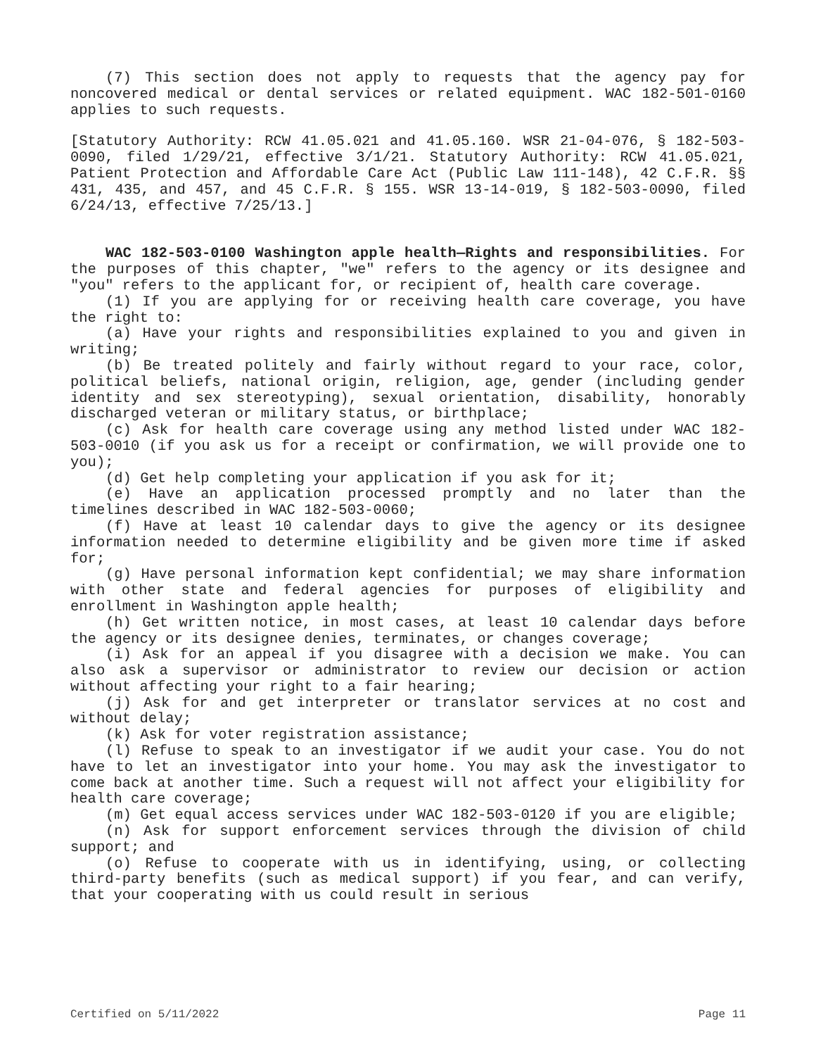(7) This section does not apply to requests that the agency pay for noncovered medical or dental services or related equipment. WAC 182-501-0160 applies to such requests.
[Statutory Authority: RCW 41.05.021 and 41.05.160. WSR 21-04-076, § 182-503-0090, filed 1/29/21, effective 3/1/21. Statutory Authority: RCW 41.05.021, Patient Protection and Affordable Care Act (Public Law 111-148), 42 C.F.R. §§ 431, 435, and 457, and 45 C.F.R. § 155. WSR 13-14-019, § 182-503-0090, filed 6/24/13, effective 7/25/13.]
WAC 182-503-0100 Washington apple health—Rights and responsibilities. For the purposes of this chapter, "we" refers to the agency or its designee and "you" refers to the applicant for, or recipient of, health care coverage.
(1) If you are applying for or receiving health care coverage, you have the right to:
(a) Have your rights and responsibilities explained to you and given in writing;
(b) Be treated politely and fairly without regard to your race, color, political beliefs, national origin, religion, age, gender (including gender identity and sex stereotyping), sexual orientation, disability, honorably discharged veteran or military status, or birthplace;
(c) Ask for health care coverage using any method listed under WAC 182-503-0010 (if you ask us for a receipt or confirmation, we will provide one to you);
(d) Get help completing your application if you ask for it;
(e) Have an application processed promptly and no later than the timelines described in WAC 182-503-0060;
(f) Have at least 10 calendar days to give the agency or its designee information needed to determine eligibility and be given more time if asked for;
(g) Have personal information kept confidential; we may share information with other state and federal agencies for purposes of eligibility and enrollment in Washington apple health;
(h) Get written notice, in most cases, at least 10 calendar days before the agency or its designee denies, terminates, or changes coverage;
(i) Ask for an appeal if you disagree with a decision we make. You can also ask a supervisor or administrator to review our decision or action without affecting your right to a fair hearing;
(j) Ask for and get interpreter or translator services at no cost and without delay;
(k) Ask for voter registration assistance;
(l) Refuse to speak to an investigator if we audit your case. You do not have to let an investigator into your home. You may ask the investigator to come back at another time. Such a request will not affect your eligibility for health care coverage;
(m) Get equal access services under WAC 182-503-0120 if you are eligible;
(n) Ask for support enforcement services through the division of child support; and
(o) Refuse to cooperate with us in identifying, using, or collecting third-party benefits (such as medical support) if you fear, and can verify, that your cooperating with us could result in serious
Certified on 5/11/2022 Page 11